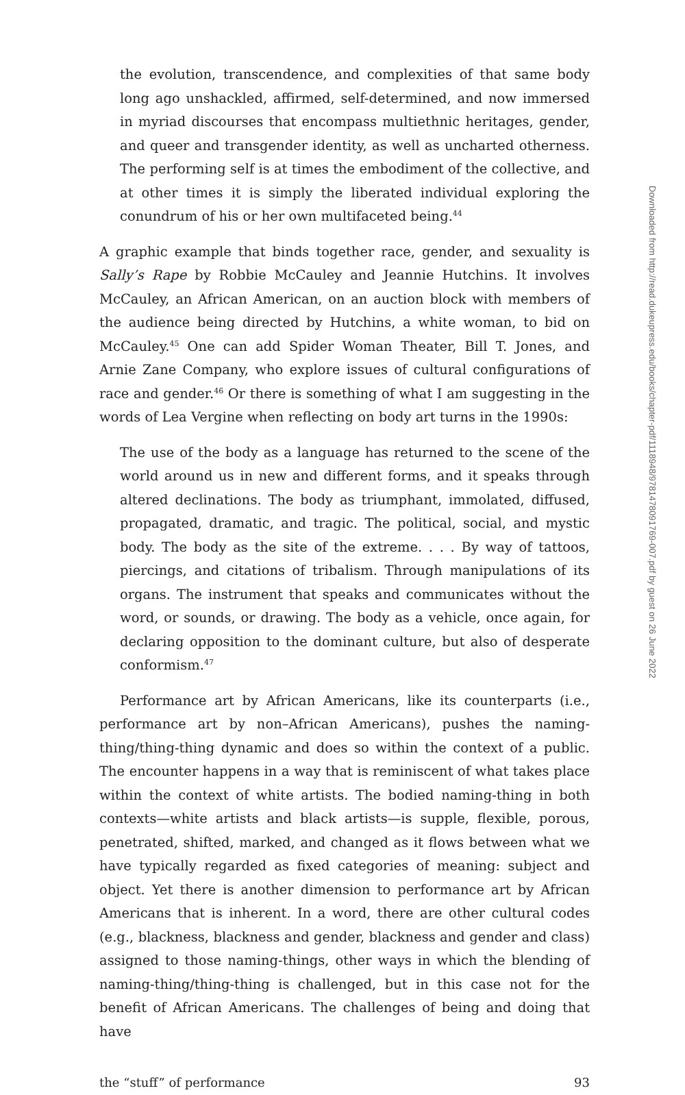the evolution, transcendence, and complexities of that same body long ago unshackled, affirmed, self-determined, and now immersed in myriad discourses that encompass multiethnic heritages, gender, and queer and transgender identity, as well as uncharted otherness. The performing self is at times the embodiment of the collective, and at other times it is simply the liberated individual exploring the conundrum of his or her own multifaceted being.<sup>44</sup>
A graphic example that binds together race, gender, and sexuality is Sally’s Rape by Robbie McCauley and Jeannie Hutchins. It involves McCauley, an African American, on an auction block with members of the audience being directed by Hutchins, a white woman, to bid on McCauley.<sup>45</sup> One can add Spider Woman Theater, Bill T. Jones, and Arnie Zane Company, who explore issues of cultural configurations of race and gender.<sup>46</sup> Or there is something of what I am suggesting in the words of Lea Vergine when reflecting on body art turns in the 1990s:
The use of the body as a language has returned to the scene of the world around us in new and different forms, and it speaks through altered declinations. The body as triumphant, immolated, diffused, propagated, dramatic, and tragic. The political, social, and mystic body. The body as the site of the extreme. . . . By way of tattoos, piercings, and citations of tribalism. Through manipulations of its organs. The instrument that speaks and communicates without the word, or sounds, or drawing. The body as a vehicle, once again, for declaring opposition to the dominant culture, but also of desperate conformism.<sup>47</sup>
Performance art by African Americans, like its counterparts (i.e., performance art by non–African Americans), pushes the naming-thing/thing-thing dynamic and does so within the context of a public. The encounter happens in a way that is reminiscent of what takes place within the context of white artists. The bodied naming-thing in both contexts—white artists and black artists—is supple, flexible, porous, penetrated, shifted, marked, and changed as it flows between what we have typically regarded as fixed categories of meaning: subject and object. Yet there is another dimension to performance art by African Americans that is inherent. In a word, there are other cultural codes (e.g., blackness, blackness and gender, blackness and gender and class) assigned to those naming-things, other ways in which the blending of naming-thing/thing-thing is challenged, but in this case not for the benefit of African Americans. The challenges of being and doing that have
the “stuff” of performance 93
Downloaded from http://read.dukeupress.edu/books/chapter-pdf/1118948/9781478091769-007.pdf by guest on 26 June 2022